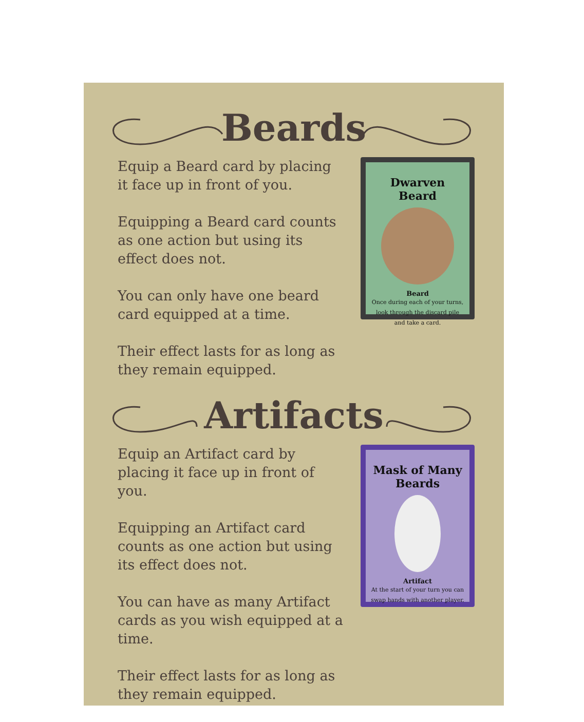Beards
Equip a Beard card by placing it face up in front of you.
Equipping a Beard card counts as one action but using its effect does not.
You can only have one beard card equipped at a time.
Their effect lasts for as long as they remain equipped.
Dwarven Beard
Beard
Once during each of your turns, look through the discard pile and take a card.
Artifacts
Equip an Artifact card by placing it face up in front of you.
Equipping an Artifact card counts as one action but using its effect does not.
You can have as many Artifact cards as you wish equipped at a time.
Their effect lasts for as long as they remain equipped.
Mask of Many Beards
Artifact
At the start of your turn you can swap hands with another player.